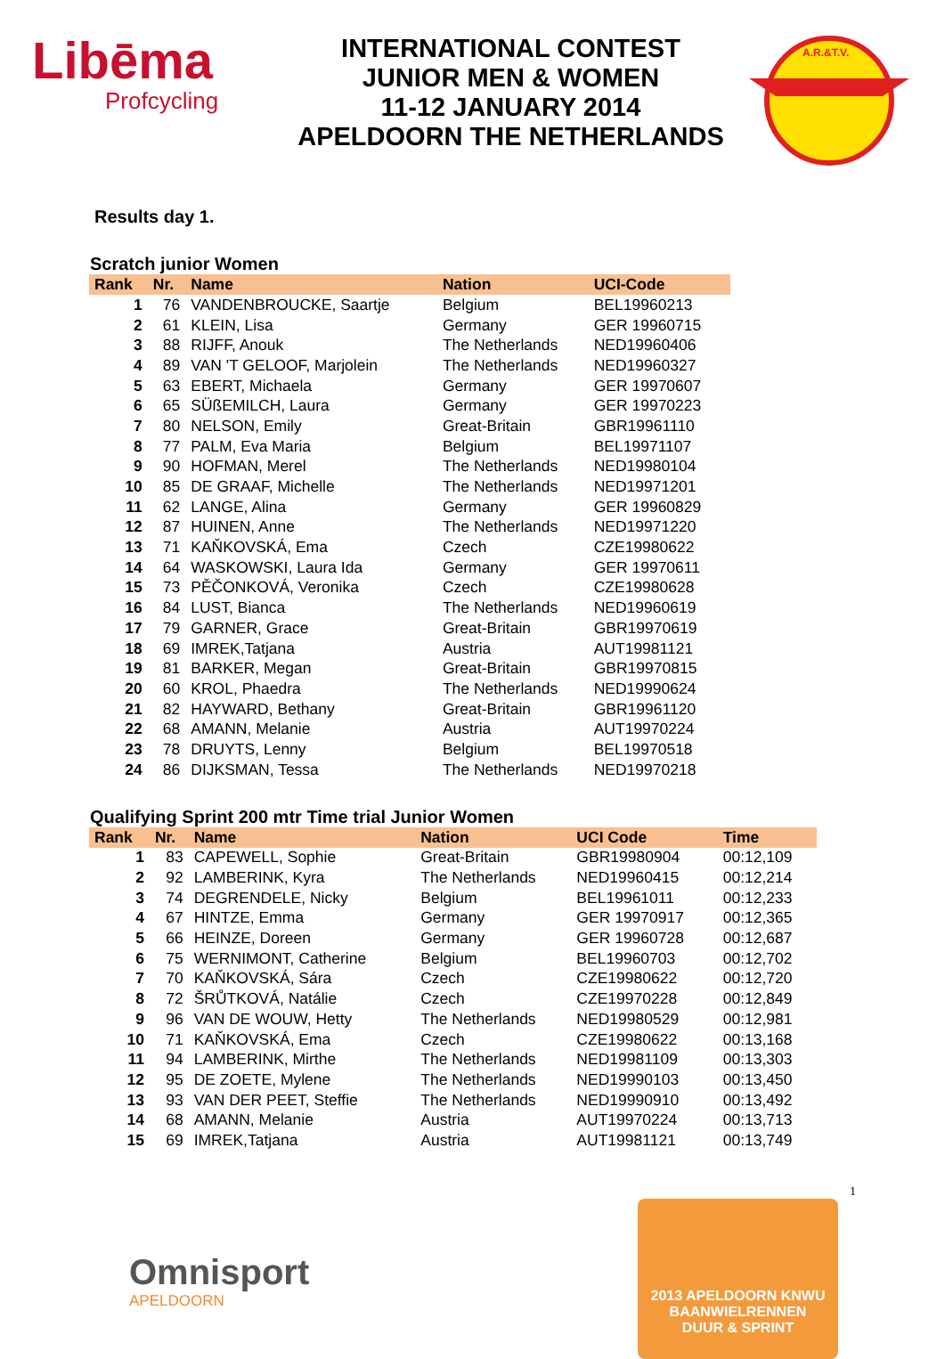Libēma
Profcycling
INTERNATIONAL CONTEST
JUNIOR MEN & WOMEN
11-12 JANUARY 2014
APELDOORN THE NETHERLANDS
A.R.&T.V.
Results day 1.
Scratch junior Women
| Rank | Nr. | Name | Nation | UCI-Code |
| --- | --- | --- | --- | --- |
| 1 | 76 | VANDENBROUCKE, Saartje | Belgium | BEL19960213 |
| 2 | 61 | KLEIN, Lisa | Germany | GER 19960715 |
| 3 | 88 | RIJFF, Anouk | The Netherlands | NED19960406 |
| 4 | 89 | VAN 'T GELOOF, Marjolein | The Netherlands | NED19960327 |
| 5 | 63 | EBERT, Michaela | Germany | GER 19970607 |
| 6 | 65 | SÜßEMILCH, Laura | Germany | GER 19970223 |
| 7 | 80 | NELSON, Emily | Great-Britain | GBR19961110 |
| 8 | 77 | PALM, Eva Maria | Belgium | BEL19971107 |
| 9 | 90 | HOFMAN, Merel | The Netherlands | NED19980104 |
| 10 | 85 | DE GRAAF, Michelle | The Netherlands | NED19971201 |
| 11 | 62 | LANGE, Alina | Germany | GER 19960829 |
| 12 | 87 | HUINEN, Anne | The Netherlands | NED19971220 |
| 13 | 71 | KAŇKOVSKÁ, Ema | Czech | CZE19980622 |
| 14 | 64 | WASKOWSKI, Laura Ida | Germany | GER 19970611 |
| 15 | 73 | PĚČONKOVÁ, Veronika | Czech | CZE19980628 |
| 16 | 84 | LUST, Bianca | The Netherlands | NED19960619 |
| 17 | 79 | GARNER, Grace | Great-Britain | GBR19970619 |
| 18 | 69 | IMREK,Tatjana | Austria | AUT19981121 |
| 19 | 81 | BARKER, Megan | Great-Britain | GBR19970815 |
| 20 | 60 | KROL, Phaedra | The Netherlands | NED19990624 |
| 21 | 82 | HAYWARD, Bethany | Great-Britain | GBR19961120 |
| 22 | 68 | AMANN, Melanie | Austria | AUT19970224 |
| 23 | 78 | DRUYTS, Lenny | Belgium | BEL19970518 |
| 24 | 86 | DIJKSMAN, Tessa | The Netherlands | NED19970218 |
Qualifying Sprint 200 mtr Time trial Junior Women
| Rank | Nr. | Name | Nation | UCI Code | Time |
| --- | --- | --- | --- | --- | --- |
| 1 | 83 | CAPEWELL, Sophie | Great-Britain | GBR19980904 | 00:12,109 |
| 2 | 92 | LAMBERINK, Kyra | The Netherlands | NED19960415 | 00:12,214 |
| 3 | 74 | DEGRENDELE, Nicky | Belgium | BEL19961011 | 00:12,233 |
| 4 | 67 | HINTZE, Emma | Germany | GER 19970917 | 00:12,365 |
| 5 | 66 | HEINZE, Doreen | Germany | GER 19960728 | 00:12,687 |
| 6 | 75 | WERNIMONT, Catherine | Belgium | BEL19960703 | 00:12,702 |
| 7 | 70 | KAŇKOVSKÁ, Sára | Czech | CZE19980622 | 00:12,720 |
| 8 | 72 | ŠRŮTKOVÁ, Natálie | Czech | CZE19970228 | 00:12,849 |
| 9 | 96 | VAN DE WOUW, Hetty | The Netherlands | NED19980529 | 00:12,981 |
| 10 | 71 | KAŇKOVSKÁ, Ema | Czech | CZE19980622 | 00:13,168 |
| 11 | 94 | LAMBERINK, Mirthe | The Netherlands | NED19981109 | 00:13,303 |
| 12 | 95 | DE ZOETE, Mylene | The Netherlands | NED19990103 | 00:13,450 |
| 13 | 93 | VAN DER PEET, Steffie | The Netherlands | NED19990910 | 00:13,492 |
| 14 | 68 | AMANN, Melanie | Austria | AUT19970224 | 00:13,713 |
| 15 | 69 | IMREK,Tatjana | Austria | AUT19981121 | 00:13,749 |
1
Omnisport
APELDOORN
2013 APELDOORN KNWU
BAANWIELRENNEN
DUUR & SPRINT